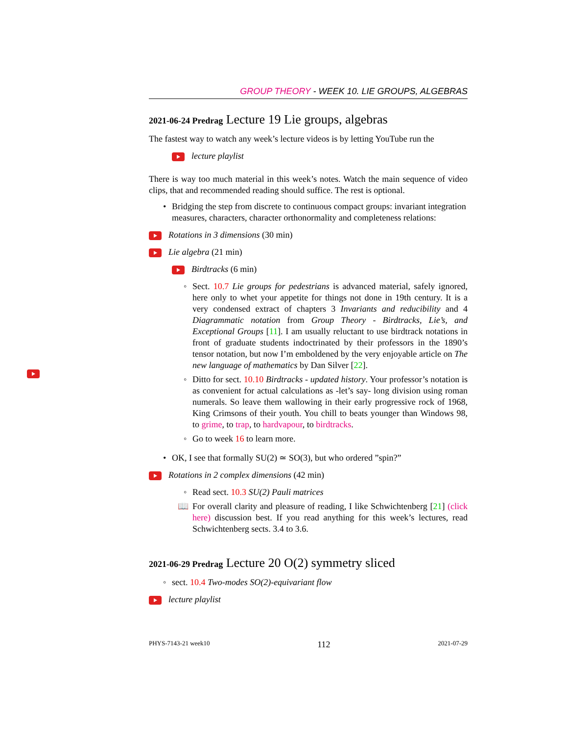GROUP THEORY - WEEK 10. LIE GROUPS, ALGEBRAS
2021-06-24 Predrag Lecture 19 Lie groups, algebras
The fastest way to watch any week’s lecture videos is by letting YouTube run the
lecture playlist
There is way too much material in this week’s notes. Watch the main sequence of video clips, that and recommended reading should suffice. The rest is optional.
• Bridging the step from discrete to continuous compact groups: invariant integration measures, characters, character orthonormality and completeness relations:
Rotations in 3 dimensions (30 min)
Lie algebra (21 min)
Birdtracks (6 min)
◦ Sect. 10.7 Lie groups for pedestrians is advanced material, safely ignored, here only to whet your appetite for things not done in 19th century. It is a very condensed extract of chapters 3 Invariants and reducibility and 4 Diagrammatic notation from Group Theory - Birdtracks, Lie’s, and Exceptional Groups [11]. I am usually reluctant to use birdtrack notations in front of graduate students indoctrinated by their professors in the 1890’s tensor notation, but now I’m emboldened by the very enjoyable article on The new language of mathematics by Dan Silver [22].
◦ Ditto for sect. 10.10 Birdtracks - updated history. Your professor’s notation is as convenient for actual calculations as -let’s say- long division using roman numerals. So leave them wallowing in their early progressive rock of 1968, King Crimsons of their youth. You chill to beats younger than Windows 98, to grime, to trap, to hardvapour, to birdtracks.
◦ Go to week 16 to learn more.
• OK, I see that formally SU(2) ≃ SO(3), but who ordered ”spin?”
Rotations in 2 complex dimensions (42 min)
◦ Read sect. 10.3 SU(2) Pauli matrices
📖 For overall clarity and pleasure of reading, I like Schwichtenberg [21] (click here) discussion best. If you read anything for this week’s lectures, read Schwichtenberg sects. 3.4 to 3.6.
2021-06-29 Predrag Lecture 20 O(2) symmetry sliced
◦ sect. 10.4 Two-modes SO(2)-equivariant flow
lecture playlist
PHYS-7143-21 week10 112 2021-07-29